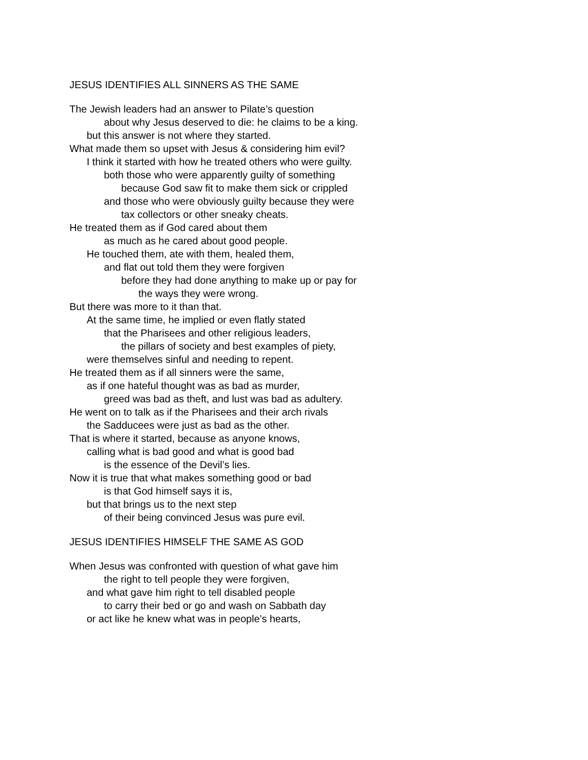JESUS IDENTIFIES ALL SINNERS AS THE SAME
The Jewish leaders had an answer to Pilate’s question
about why Jesus deserved to die: he claims to be a king.
but this answer is not where they started.
What made them so upset with Jesus & considering him evil?
I think it started with how he treated others who were guilty.
both those who were apparently guilty of something
because God saw fit to make them sick or crippled
and those who were obviously guilty because they were
tax collectors or other sneaky cheats.
He treated them as if God cared about them
as much as he cared about good people.
He touched them, ate with them, healed them,
and flat out told them they were forgiven
before they had done anything to make up or pay for
the ways they were wrong.
But there was more to it than that.
At the same time, he implied or even flatly stated
that the Pharisees and other religious leaders,
the pillars of society and best examples of piety,
were themselves sinful and needing to repent.
He treated them as if all sinners were the same,
as if one hateful thought was as bad as murder,
greed was bad as theft, and lust was bad as adultery.
He went on to talk as if the Pharisees and their arch rivals
the Sadducees were just as bad as the other.
That is where it started, because as anyone knows,
calling what is bad good and what is good bad
is the essence of the Devil’s lies.
Now it is true that what makes something good or bad
is that God himself says it is,
but that brings us to the next step
of their being convinced Jesus was pure evil.
JESUS IDENTIFIES HIMSELF THE SAME AS GOD
When Jesus was confronted with question of what gave him
the right to tell people they were forgiven,
and what gave him right to tell disabled people
to carry their bed or go and wash on Sabbath day
or act like he knew what was in people’s hearts,